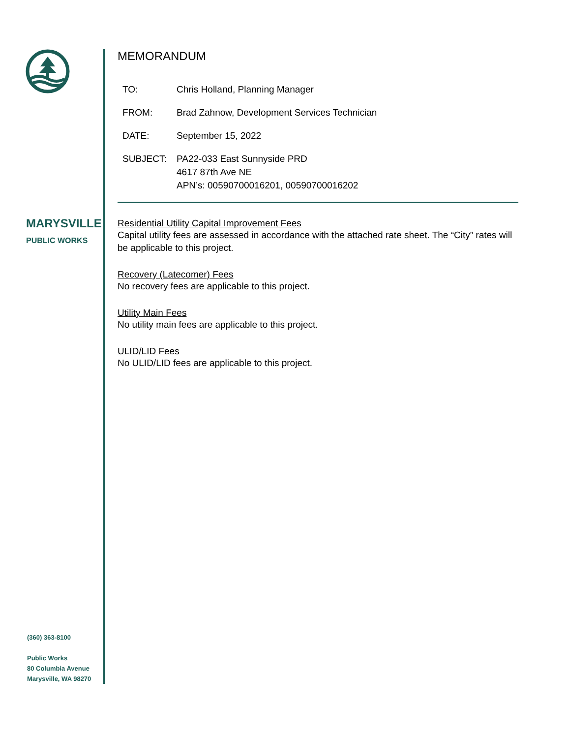MARYSVILLE
PUBLIC WORKS
(360) 363-8100
Public Works
80 Columbia Avenue
Marysville, WA 98270
MEMORANDUM
| TO: | Chris Holland, Planning Manager |
| FROM: | Brad Zahnow, Development Services Technician |
| DATE: | September 15, 2022 |
| SUBJECT: | PA22-033 East Sunnyside PRD 4617 87th Ave NE APN’s: 00590700016201, 00590700016202 |
Residential Utility Capital Improvement Fees
Capital utility fees are assessed in accordance with the attached rate sheet. The “City” rates will be applicable to this project.
Recovery (Latecomer) Fees
No recovery fees are applicable to this project.
Utility Main Fees
No utility main fees are applicable to this project.
ULID/LID Fees
No ULID/LID fees are applicable to this project.